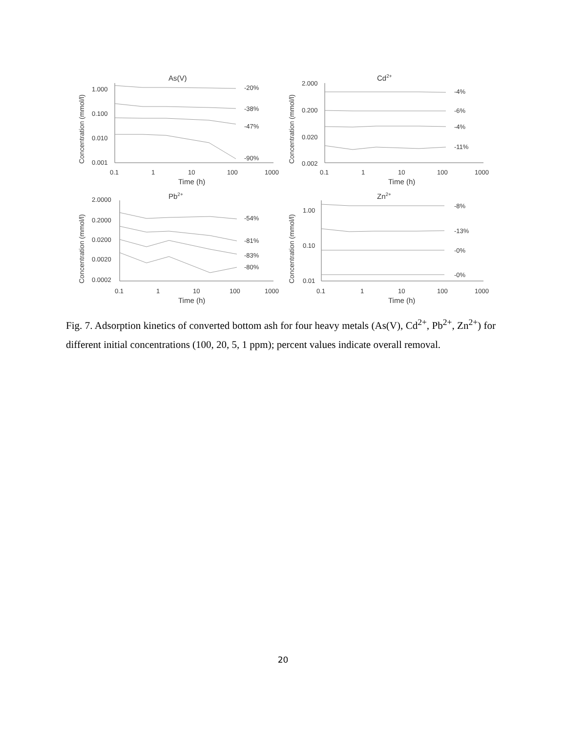As(V)
Concentration (mmol/l)
1.000
0.100
0.010
0.001
0.1
1
10
100
1000
Time (h)
-20%
-38%
-47%
-90%
Cd2+
Concentration (mmol/l)
2.000
0.200
0.020
0.002
0.1
1
10
100
1000
Time (h)
-4%
-6%
-4%
-11%
Pb2+
Concentration (mmol/l)
2.0000
0.2000
0.0200
0.0020
0.0002
0.1
1
10
100
1000
Time (h)
-54%
-81%
-83%
-80%
Zn2+
Concentration (mmol/l)
1.00
0.10
0.01
0.1
1
10
100
1000
Time (h)
-8%
-13%
-0%
-0%
Fig. 7. Adsorption kinetics of converted bottom ash for four heavy metals (As(V), Cd<sup>2+</sup>, Pb<sup>2+</sup>, Zn<sup>2+</sup>) for different initial concentrations (100, 20, 5, 1 ppm); percent values indicate overall removal.
20